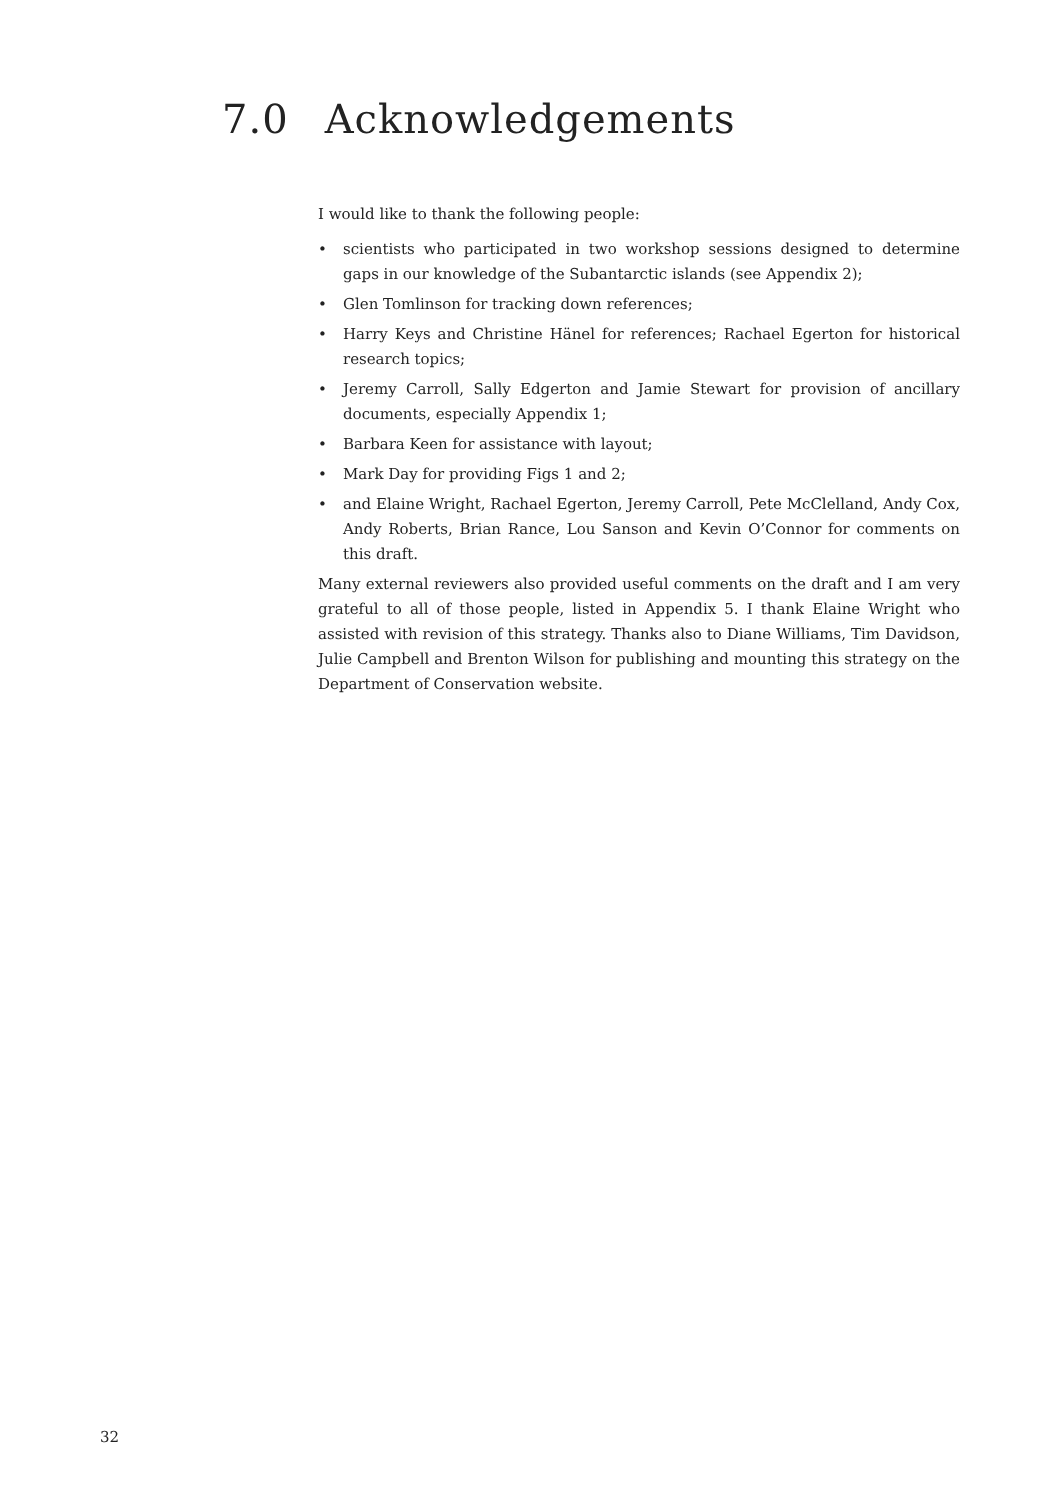7.0 Acknowledgements
I would like to thank the following people:
• scientists who participated in two workshop sessions designed to determine gaps in our knowledge of the Subantarctic islands (see Appendix 2);
• Glen Tomlinson for tracking down references;
• Harry Keys and Christine Hänel for references; Rachael Egerton for historical research topics;
• Jeremy Carroll, Sally Edgerton and Jamie Stewart for provision of ancillary documents, especially Appendix 1;
• Barbara Keen for assistance with layout;
• Mark Day for providing Figs 1 and 2;
• and Elaine Wright, Rachael Egerton, Jeremy Carroll, Pete McClelland, Andy Cox, Andy Roberts, Brian Rance, Lou Sanson and Kevin O’Connor for comments on this draft.
Many external reviewers also provided useful comments on the draft and I am very grateful to all of those people, listed in Appendix 5. I thank Elaine Wright who assisted with revision of this strategy. Thanks also to Diane Williams, Tim Davidson, Julie Campbell and Brenton Wilson for publishing and mounting this strategy on the Department of Conservation website.
32